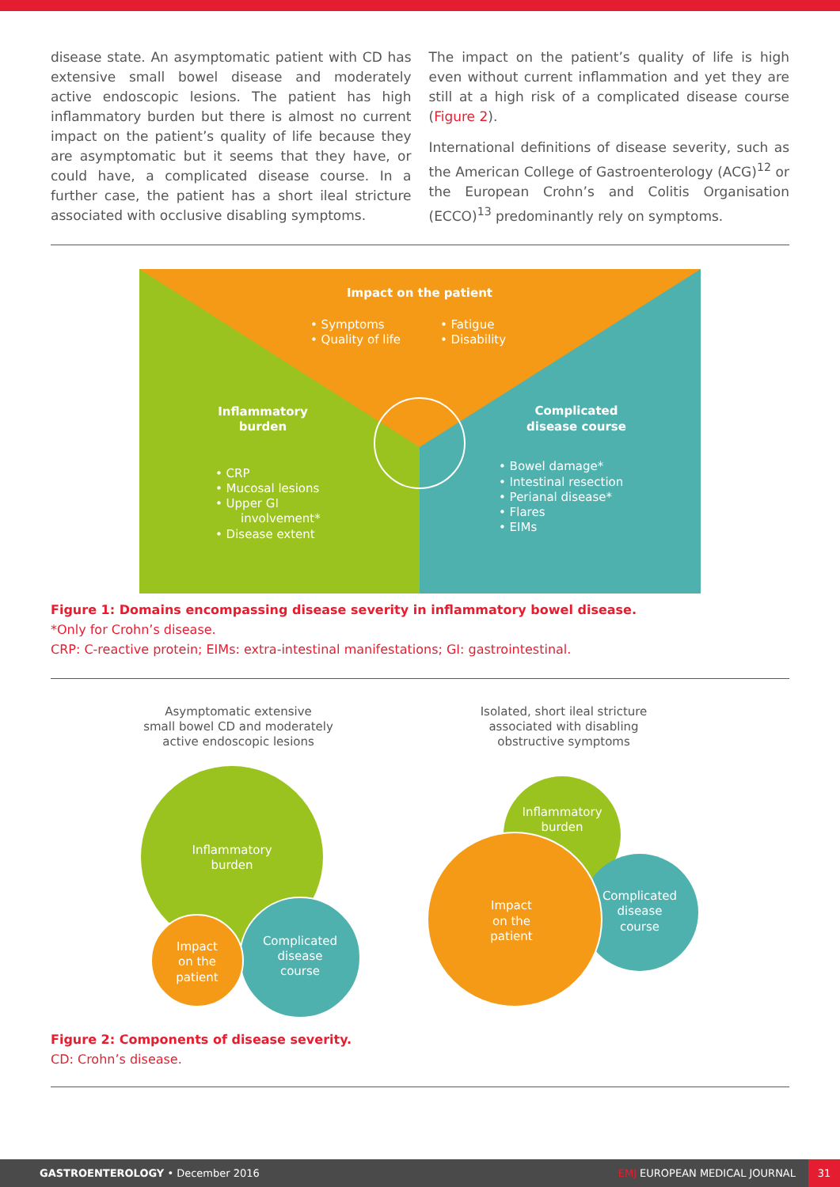disease state. An asymptomatic patient with CD has extensive small bowel disease and moderately active endoscopic lesions. The patient has high inflammatory burden but there is almost no current impact on the patient’s quality of life because they are asymptomatic but it seems that they have, or could have, a complicated disease course. In a further case, the patient has a short ileal stricture associated with occlusive disabling symptoms.
The impact on the patient’s quality of life is high even without current inflammation and yet they are still at a high risk of a complicated disease course (Figure 2).
International definitions of disease severity, such as the American College of Gastroenterology (ACG)<sup>12</sup> or the European Crohn’s and Colitis Organisation (ECCO)<sup>13</sup> predominantly rely on symptoms.
Impact on the patient
• Symptoms
• Fatigue
• Quality of life
• Disability
Inflammatory
burden
• CRP
• Mucosal lesions
• Upper GI
involvement*
• Disease extent
Complicated
disease course
• Bowel damage*
• Intestinal resection
• Perianal disease*
• Flares
• EIMs
Figure 1: Domains encompassing disease severity in inflammatory bowel disease.
*Only for Crohn’s disease.
CRP: C-reactive protein; EIMs: extra-intestinal manifestations; GI: gastrointestinal.
Asymptomatic extensive
small bowel CD and moderately
active endoscopic lesions
Isolated, short ileal stricture associated with disabling obstructive symptoms
Inflammatory
burden
Complicated
disease
course
Impact
on the
patient
Inflammatory
burden
Complicated
disease
course
Impact
on the
patient
Figure 2: Components of disease severity.
CD: Crohn’s disease.
GASTROENTEROLOGY • December 2016 EMJ EUROPEAN MEDICAL JOURNAL 31